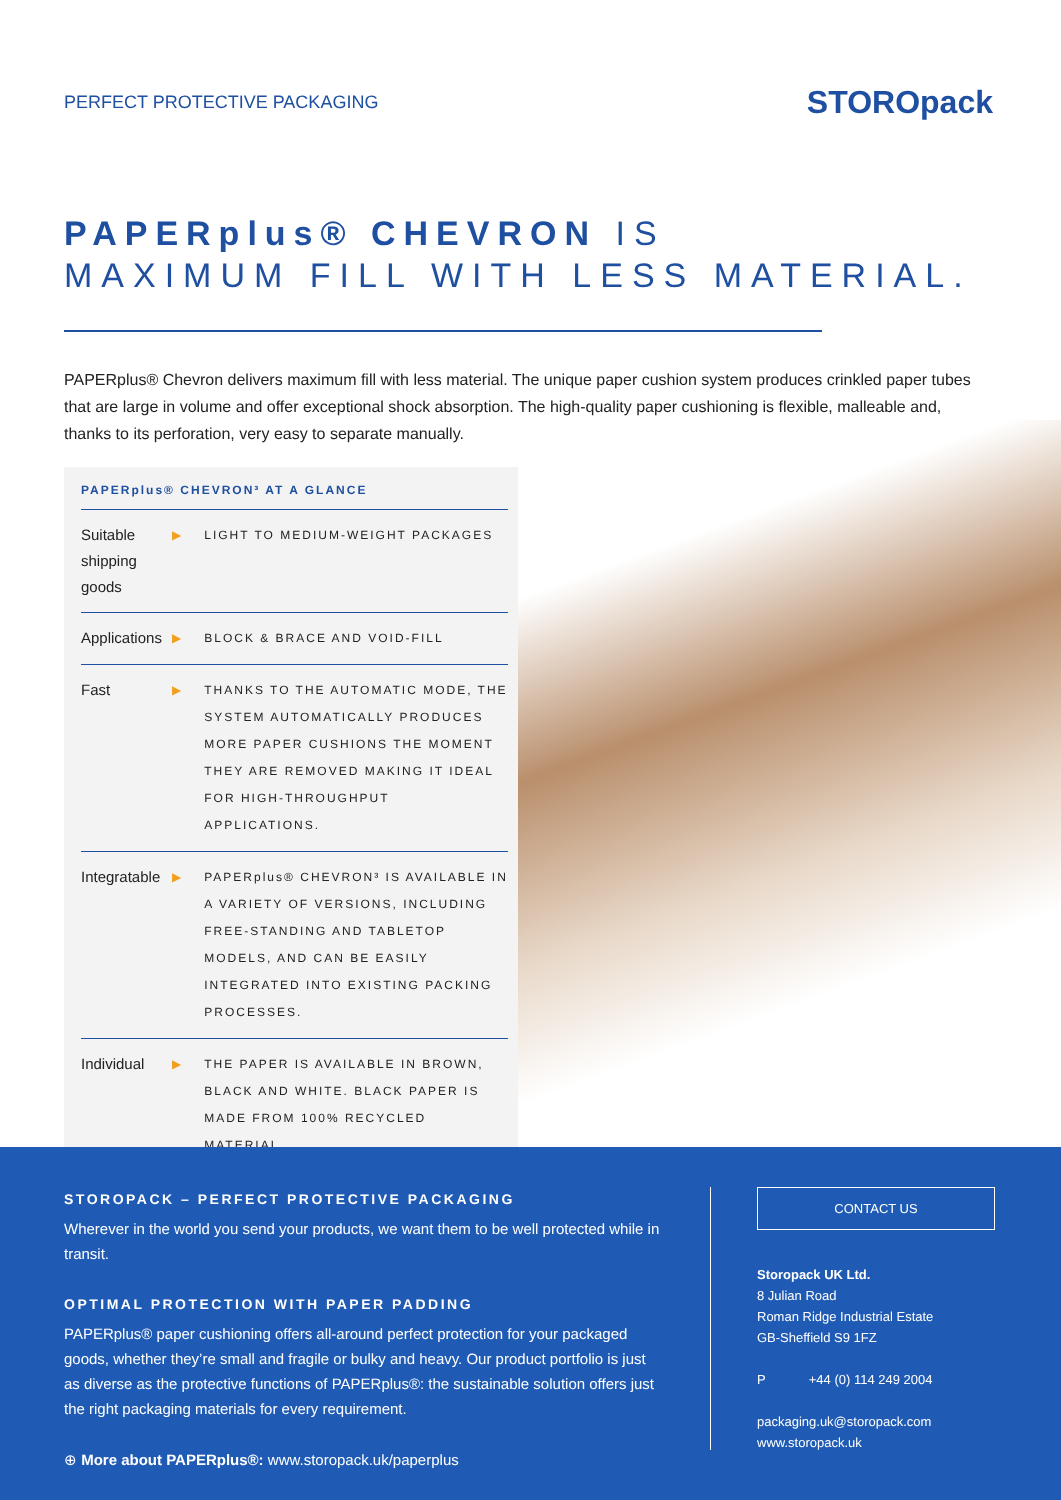PERFECT PROTECTIVE PACKAGING
STOROpack
PAPERplus® CHEVRON IS
MAXIMUM FILL WITH LESS MATERIAL.
PAPERplus® Chevron delivers maximum fill with less material. The unique paper cushion system produces crinkled paper tubes that are large in volume and offer exceptional shock absorption. The high-quality paper cushioning is flexible, malleable and, thanks to its perforation, very easy to separate manually.
PAPERplus® CHEVRON³ AT A GLANCE
| Suitable shipping goods | ▶ | LIGHT TO MEDIUM-WEIGHT PACKAGES |
| Applications | ▶ | BLOCK & BRACE AND VOID-FILL |
| Fast | ▶ | THANKS TO THE AUTOMATIC MODE, THE SYSTEM AUTOMATICALLY PRODUCES MORE PAPER CUSHIONS THE MOMENT THEY ARE REMOVED MAKING IT IDEAL FOR HIGH-THROUGHPUT APPLICATIONS. |
| Integratable | ▶ | PAPERplus® CHEVRON³ IS AVAILABLE IN A VARIETY OF VERSIONS, INCLUDING FREE-STANDING AND TABLETOP MODELS, AND CAN BE EASILY INTEGRATED INTO EXISTING PACKING PROCESSES. |
| Individual | ▶ | THE PAPER IS AVAILABLE IN BROWN, BLACK AND WHITE. BLACK PAPER IS MADE FROM 100% RECYCLED MATERIAL. |
STOROPACK – PERFECT PROTECTIVE PACKAGING
Wherever in the world you send your products, we want them to be well protected while in transit.
OPTIMAL PROTECTION WITH PAPER PADDING
PAPERplus® paper cushioning offers all-around perfect protection for your packaged goods, whether they’re small and fragile or bulky and heavy. Our product portfolio is just as diverse as the protective functions of PAPERplus®: the sustainable solution offers just the right packaging materials for every requirement.
⊕ More about PAPERplus®: www.storopack.uk/paperplus
CONTACT US
Storopack UK Ltd.
8 Julian Road
Roman Ridge Industrial Estate
GB-Sheffield S9 1FZ
P +44 (0) 114 249 2004
packaging.uk@storopack.com
www.storopack.uk